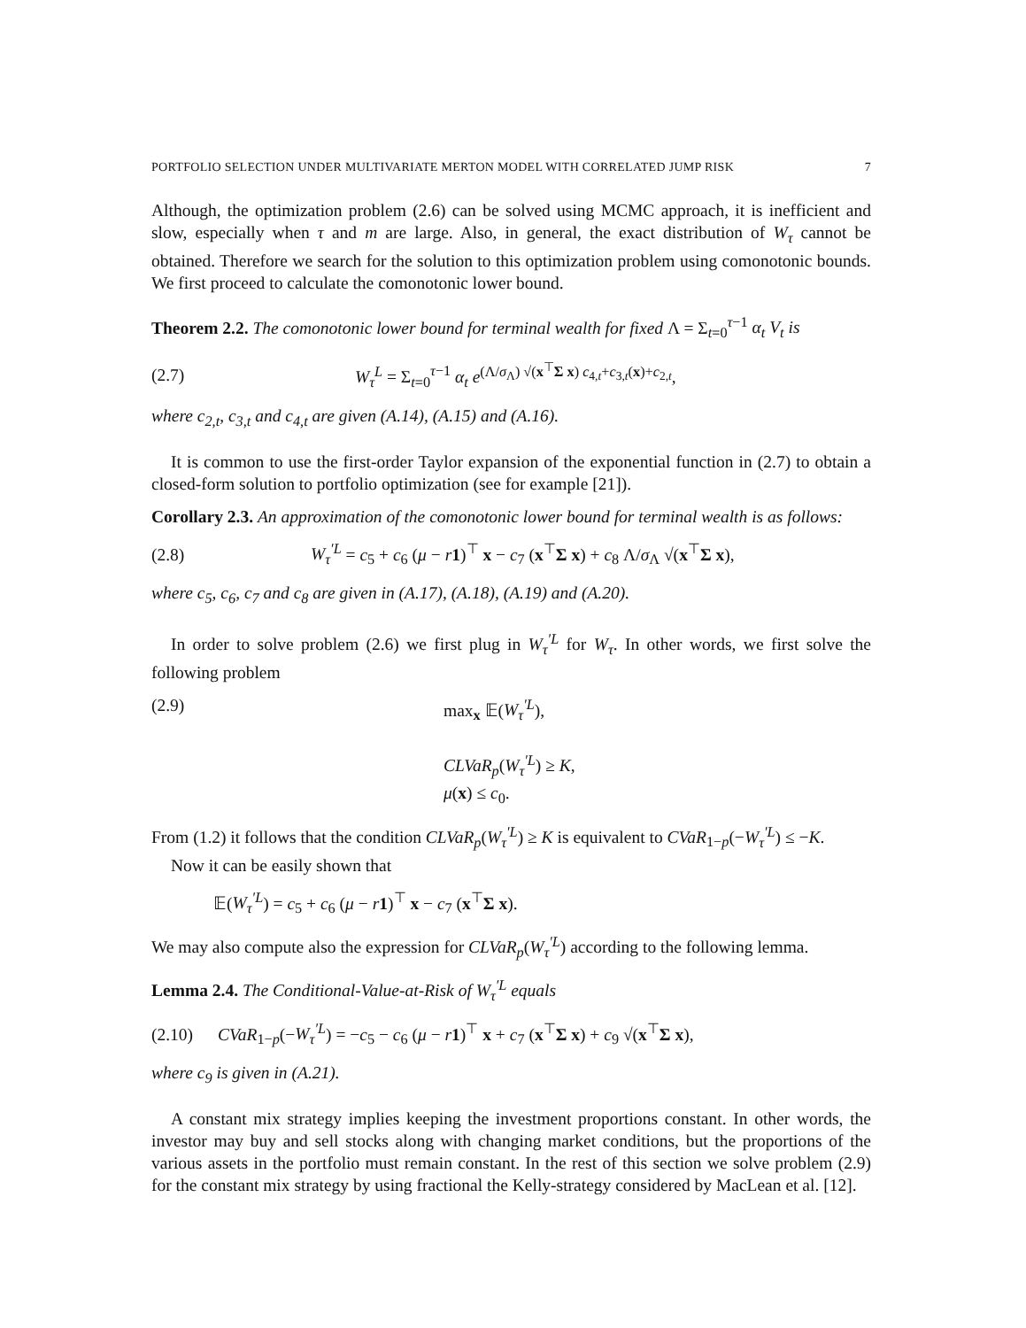PORTFOLIO SELECTION UNDER MULTIVARIATE MERTON MODEL WITH CORRELATED JUMP RISK 7
Although, the optimization problem (2.6) can be solved using MCMC approach, it is inefficient and slow, especially when τ and m are large. Also, in general, the exact distribution of W<sub>τ</sub> cannot be obtained. Therefore we search for the solution to this optimization problem using comonotonic bounds. We first proceed to calculate the comonotonic lower bound.
Theorem 2.2. The comonotonic lower bound for terminal wealth for fixed Λ = Σ<sub>t=0</sub><sup>τ−1</sup> α<sub>t</sub> V<sub>t</sub> is
(2.7) W<sub>τ</sub><sup>L</sup> = Σ<sub>t=0</sub><sup>τ−1</sup> α<sub>t</sub> e<sup>(Λ/σ<sub>Λ</sub>) √(x<sup>⊤</sup>Σ x) c<sub>4,t</sub>+c<sub>3,t</sub>(x)+c<sub>2,t</sub></sup>,
where c<sub>2,t</sub>, c<sub>3,t</sub> and c<sub>4,t</sub> are given (A.14), (A.15) and (A.16).
It is common to use the first-order Taylor expansion of the exponential function in (2.7) to obtain a closed-form solution to portfolio optimization (see for example [21]).
Corollary 2.3. An approximation of the comonotonic lower bound for terminal wealth is as follows:
(2.8) W<sub>τ</sub><sup>′L</sup> = c<sub>5</sub> + c<sub>6</sub> (μ − r 1)<sup>⊤</sup> x − c<sub>7</sub> (x<sup>⊤</sup>Σ x) + c<sub>8</sub> Λ/σ<sub>Λ</sub> √(x<sup>⊤</sup>Σ x),
where c<sub>5</sub>, c<sub>6</sub>, c<sub>7</sub> and c<sub>8</sub> are given in (A.17), (A.18), (A.19) and (A.20).
In order to solve problem (2.6) we first plug in W<sub>τ</sub><sup>′L</sup> for W<sub>τ</sub>. In other words, we first solve the following problem
(2.9) max<sub>x</sub> 𝔼(W<sub>τ</sub><sup>′L</sup>),
CLVaR<sub>p</sub>(W<sub>τ</sub><sup>′L</sup>) ≥ K,
μ(x) ≤ c<sub>0</sub>.
From (1.2) it follows that the condition CLVaR<sub>p</sub>(W<sub>τ</sub><sup>′L</sup>) ≥ K is equivalent to CVaR<sub>1−p</sub>(−W<sub>τ</sub><sup>′L</sup>) ≤ −K.
Now it can be easily shown that
𝔼(W<sub>τ</sub><sup>′L</sup>) = c<sub>5</sub> + c<sub>6</sub> (μ − r 1)<sup>⊤</sup> x − c<sub>7</sub> (x<sup>⊤</sup>Σ x).
We may also compute also the expression for CLVaR<sub>p</sub>(W<sub>τ</sub><sup>′L</sup>) according to the following lemma.
Lemma 2.4. The Conditional-Value-at-Risk of W<sub>τ</sub><sup>′L</sup> equals
(2.10) CVaR<sub>1−p</sub>(−W<sub>τ</sub><sup>′L</sup>) = −c<sub>5</sub> − c<sub>6</sub> (μ − r 1)<sup>⊤</sup> x + c<sub>7</sub> (x<sup>⊤</sup>Σ x) + c<sub>9</sub> √(x<sup>⊤</sup>Σ x),
where c<sub>9</sub> is given in (A.21).
A constant mix strategy implies keeping the investment proportions constant. In other words, the investor may buy and sell stocks along with changing market conditions, but the proportions of the various assets in the portfolio must remain constant. In the rest of this section we solve problem (2.9) for the constant mix strategy by using fractional the Kelly-strategy considered by MacLean et al. [12].